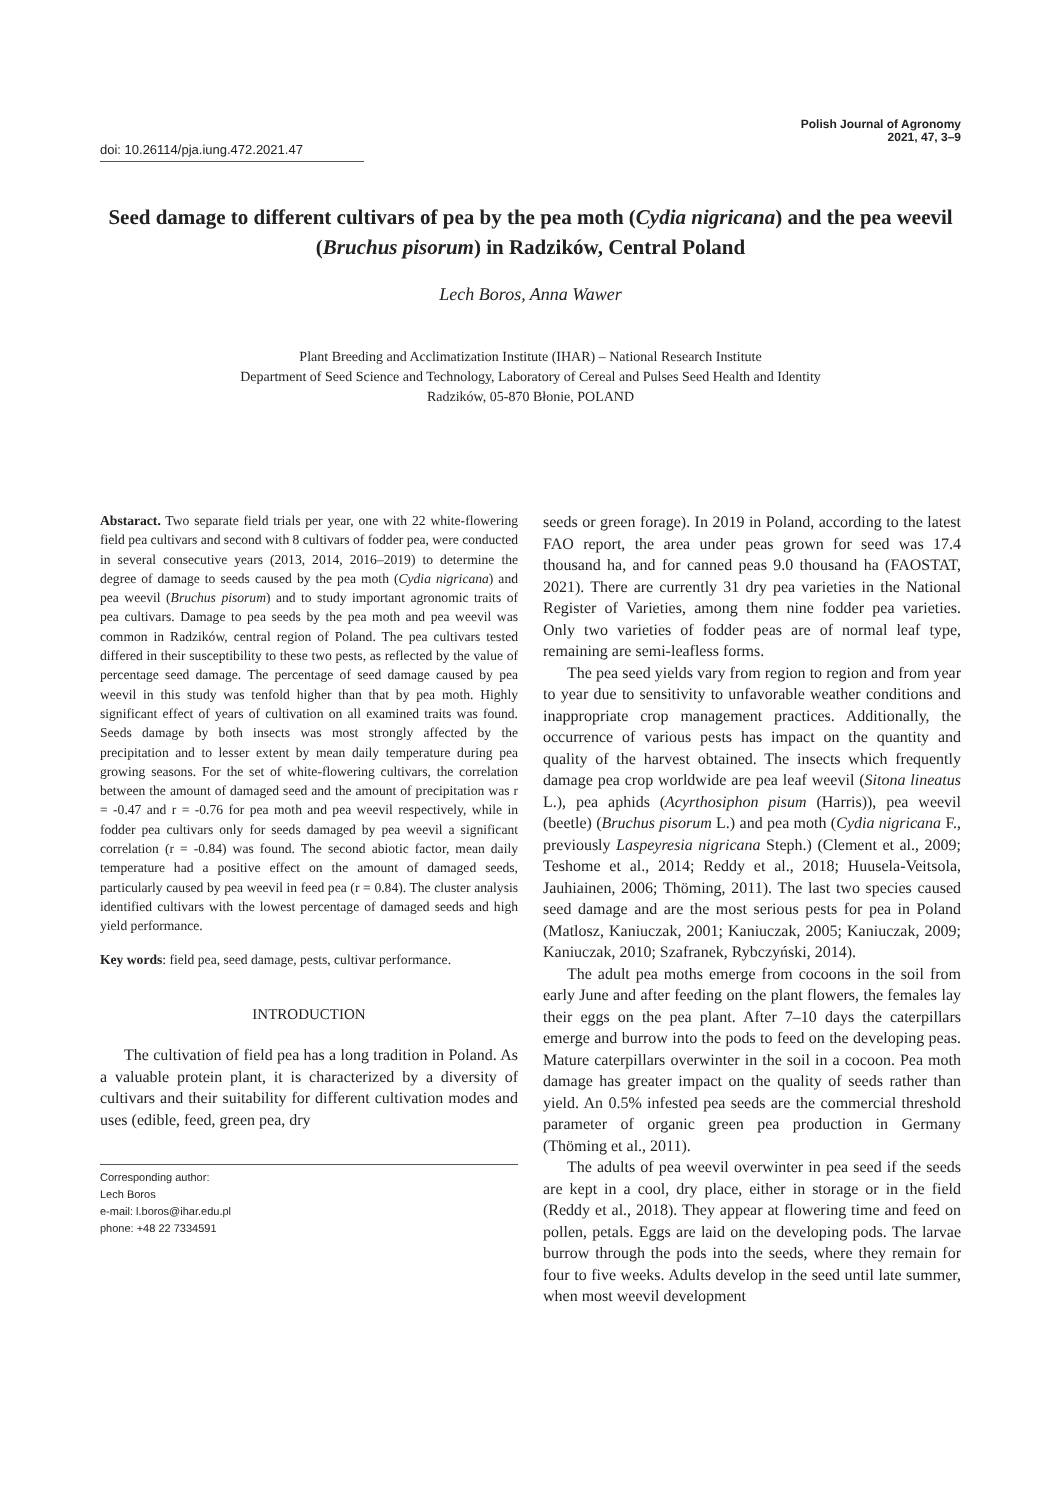doi: 10.26114/pja.iung.472.2021.47
Polish Journal of Agronomy
2021, 47, 3–9
Seed damage to different cultivars of pea by the pea moth (Cydia nigricana) and the pea weevil (Bruchus pisorum) in Radzików, Central Poland
Lech Boros, Anna Wawer
Plant Breeding and Acclimatization Institute (IHAR) – National Research Institute
Department of Seed Science and Technology, Laboratory of Cereal and Pulses Seed Health and Identity
Radzików, 05-870 Błonie, POLAND
Abstaract. Two separate field trials per year, one with 22 white-flowering field pea cultivars and second with 8 cultivars of fodder pea, were conducted in several consecutive years (2013, 2014, 2016–2019) to determine the degree of damage to seeds caused by the pea moth (Cydia nigricana) and pea weevil (Bruchus pisorum) and to study important agronomic traits of pea cultivars. Damage to pea seeds by the pea moth and pea weevil was common in Radzików, central region of Poland. The pea cultivars tested differed in their susceptibility to these two pests, as reflected by the value of percentage seed damage. The percentage of seed damage caused by pea weevil in this study was tenfold higher than that by pea moth. Highly significant effect of years of cultivation on all examined traits was found. Seeds damage by both insects was most strongly affected by the precipitation and to lesser extent by mean daily temperature during pea growing seasons. For the set of white-flowering cultivars, the correlation between the amount of damaged seed and the amount of precipitation was r = -0.47 and r = -0.76 for pea moth and pea weevil respectively, while in fodder pea cultivars only for seeds damaged by pea weevil a significant correlation (r = -0.84) was found. The second abiotic factor, mean daily temperature had a positive effect on the amount of damaged seeds, particularly caused by pea weevil in feed pea (r = 0.84). The cluster analysis identified cultivars with the lowest percentage of damaged seeds and high yield performance.
Key words: field pea, seed damage, pests, cultivar performance.
INTRODUCTION
The cultivation of field pea has a long tradition in Poland. As a valuable protein plant, it is characterized by a diversity of cultivars and their suitability for different cultivation modes and uses (edible, feed, green pea, dry
Corresponding author:
Lech Boros
e-mail: l.boros@ihar.edu.pl
phone: +48 22 7334591
seeds or green forage). In 2019 in Poland, according to the latest FAO report, the area under peas grown for seed was 17.4 thousand ha, and for canned peas 9.0 thousand ha (FAOSTAT, 2021). There are currently 31 dry pea varieties in the National Register of Varieties, among them nine fodder pea varieties. Only two varieties of fodder peas are of normal leaf type, remaining are semi-leafless forms.
The pea seed yields vary from region to region and from year to year due to sensitivity to unfavorable weather conditions and inappropriate crop management practices. Additionally, the occurrence of various pests has impact on the quantity and quality of the harvest obtained. The insects which frequently damage pea crop worldwide are pea leaf weevil (Sitona lineatus L.), pea aphids (Acyrthosiphon pisum (Harris)), pea weevil (beetle) (Bruchus pisorum L.) and pea moth (Cydia nigricana F., previously Laspeyresia nigricana Steph.) (Clement et al., 2009; Teshome et al., 2014; Reddy et al., 2018; Huusela-Veitsola, Jauhiainen, 2006; Thöming, 2011). The last two species caused seed damage and are the most serious pests for pea in Poland (Matlosz, Kaniuczak, 2001; Kaniuczak, 2005; Kaniuczak, 2009; Kaniuczak, 2010; Szafranek, Rybczyński, 2014).
The adult pea moths emerge from cocoons in the soil from early June and after feeding on the plant flowers, the females lay their eggs on the pea plant. After 7–10 days the caterpillars emerge and burrow into the pods to feed on the developing peas. Mature caterpillars overwinter in the soil in a cocoon. Pea moth damage has greater impact on the quality of seeds rather than yield. An 0.5% infested pea seeds are the commercial threshold parameter of organic green pea production in Germany (Thöming et al., 2011).
The adults of pea weevil overwinter in pea seed if the seeds are kept in a cool, dry place, either in storage or in the field (Reddy et al., 2018). They appear at flowering time and feed on pollen, petals. Eggs are laid on the developing pods. The larvae burrow through the pods into the seeds, where they remain for four to five weeks. Adults develop in the seed until late summer, when most weevil development